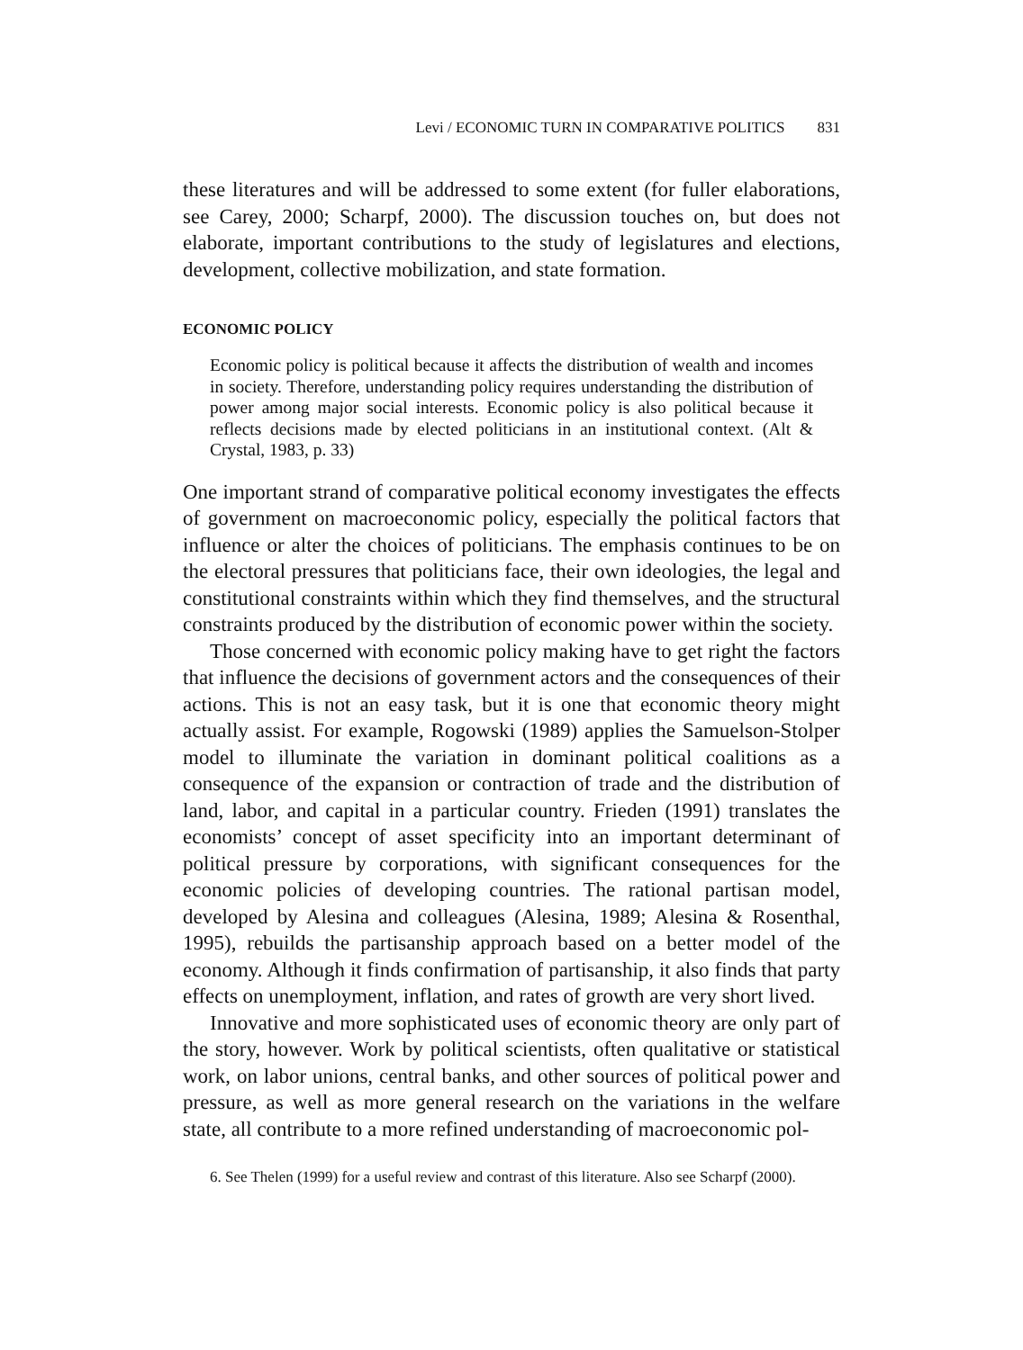Levi / ECONOMIC TURN IN COMPARATIVE POLITICS 831
these literatures and will be addressed to some extent (for fuller elaborations, see Carey, 2000; Scharpf, 2000). The discussion touches on, but does not elaborate, important contributions to the study of legislatures and elections, development, collective mobilization, and state formation.
ECONOMIC POLICY
Economic policy is political because it affects the distribution of wealth and incomes in society. Therefore, understanding policy requires understanding the distribution of power among major social interests. Economic policy is also political because it reflects decisions made by elected politicians in an institutional context. (Alt & Crystal, 1983, p. 33)
One important strand of comparative political economy investigates the effects of government on macroeconomic policy, especially the political factors that influence or alter the choices of politicians. The emphasis continues to be on the electoral pressures that politicians face, their own ideologies, the legal and constitutional constraints within which they find themselves, and the structural constraints produced by the distribution of economic power within the society.
Those concerned with economic policy making have to get right the factors that influence the decisions of government actors and the consequences of their actions. This is not an easy task, but it is one that economic theory might actually assist. For example, Rogowski (1989) applies the Samuelson-Stolper model to illuminate the variation in dominant political coalitions as a consequence of the expansion or contraction of trade and the distribution of land, labor, and capital in a particular country. Frieden (1991) translates the economists’ concept of asset specificity into an important determinant of political pressure by corporations, with significant consequences for the economic policies of developing countries. The rational partisan model, developed by Alesina and colleagues (Alesina, 1989; Alesina & Rosenthal, 1995), rebuilds the partisanship approach based on a better model of the economy. Although it finds confirmation of partisanship, it also finds that party effects on unemployment, inflation, and rates of growth are very short lived.
Innovative and more sophisticated uses of economic theory are only part of the story, however. Work by political scientists, often qualitative or statistical work, on labor unions, central banks, and other sources of political power and pressure, as well as more general research on the variations in the welfare state, all contribute to a more refined understanding of macroeconomic pol-
6. See Thelen (1999) for a useful review and contrast of this literature. Also see Scharpf (2000).